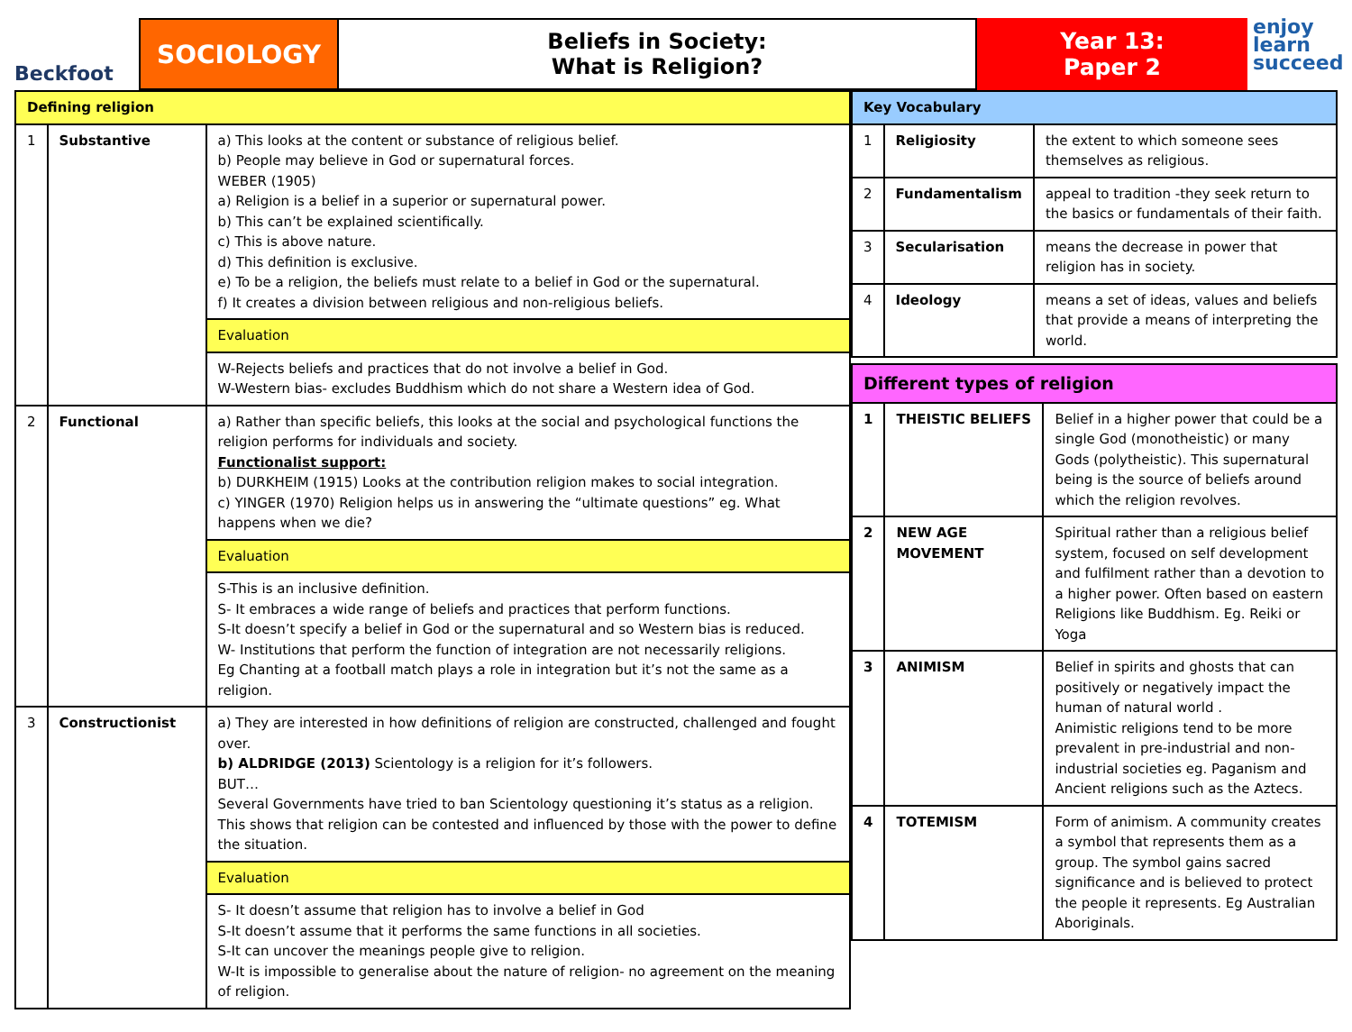Beckfoot
SOCIOLOGY
Beliefs in Society:
What is Religion?
Year 13:
Paper 2
enjoy
learn
succeed
| Defining religion | | |
| --- | --- | --- |
| 1 | Substantive | a) This looks at the content or substance of religious belief. b) People may believe in God or supernatural forces. WEBER (1905) a) Religion is a belief in a superior or supernatural power. b) This can’t be explained scientifically. c) This is above nature. d) This definition is exclusive. e) To be a religion, the beliefs must relate to a belief in God or the supernatural. f) It creates a division between religious and non-religious beliefs. |
| | | Evaluation |
| | | W-Rejects beliefs and practices that do not involve a belief in God. W-Western bias- excludes Buddhism which do not share a Western idea of God. |
| 2 | Functional | a) Rather than specific beliefs, this looks at the social and psychological functions the religion performs for individuals and society. Functionalist support: b) DURKHEIM (1915) Looks at the contribution religion makes to social integration. c) YINGER (1970) Religion helps us in answering the “ultimate questions” eg. What happens when we die? |
| | | Evaluation |
| | | S-This is an inclusive definition. S- It embraces a wide range of beliefs and practices that perform functions. S-It doesn’t specify a belief in God or the supernatural and so Western bias is reduced. W- Institutions that perform the function of integration are not necessarily religions. Eg Chanting at a football match plays a role in integration but it’s not the same as a religion. |
| 3 | Constructionist | a) They are interested in how definitions of religion are constructed, challenged and fought over. b) ALDRIDGE (2013) Scientology is a religion for it’s followers. BUT… Several Governments have tried to ban Scientology questioning it’s status as a religion. This shows that religion can be contested and influenced by those with the power to define the situation. |
| | | Evaluation |
| | | S- It doesn’t assume that religion has to involve a belief in God S-It doesn’t assume that it performs the same functions in all societies. S-It can uncover the meanings people give to religion. W-It is impossible to generalise about the nature of religion- no agreement on the meaning of religion. |
| Key Vocabulary | | |
| --- | --- | --- |
| 1 | Religiosity | the extent to which someone sees themselves as religious. |
| 2 | Fundamentalism | appeal to tradition -they seek return to the basics or fundamentals of their faith. |
| 3 | Secularisation | means the decrease in power that religion has in society. |
| 4 | Ideology | means a set of ideas, values and beliefs that provide a means of interpreting the world. |
| Different types of religion | | |
| --- | --- | --- |
| 1 | THEISTIC BELIEFS | Belief in a higher power that could be a single God (monotheistic) or many Gods (polytheistic). This supernatural being is the source of beliefs around which the religion revolves. |
| 2 | NEW AGE MOVEMENT | Spiritual rather than a religious belief system, focused on self development and fulfilment rather than a devotion to a higher power. Often based on eastern Religions like Buddhism. Eg. Reiki or Yoga |
| 3 | ANIMISM | Belief in spirits and ghosts that can positively or negatively impact the human of natural world . Animistic religions tend to be more prevalent in pre-industrial and non-industrial societies eg. Paganism and Ancient religions such as the Aztecs. |
| 4 | TOTEMISM | Form of animism. A community creates a symbol that represents them as a group. The symbol gains sacred significance and is believed to protect the people it represents. Eg Australian Aboriginals. |